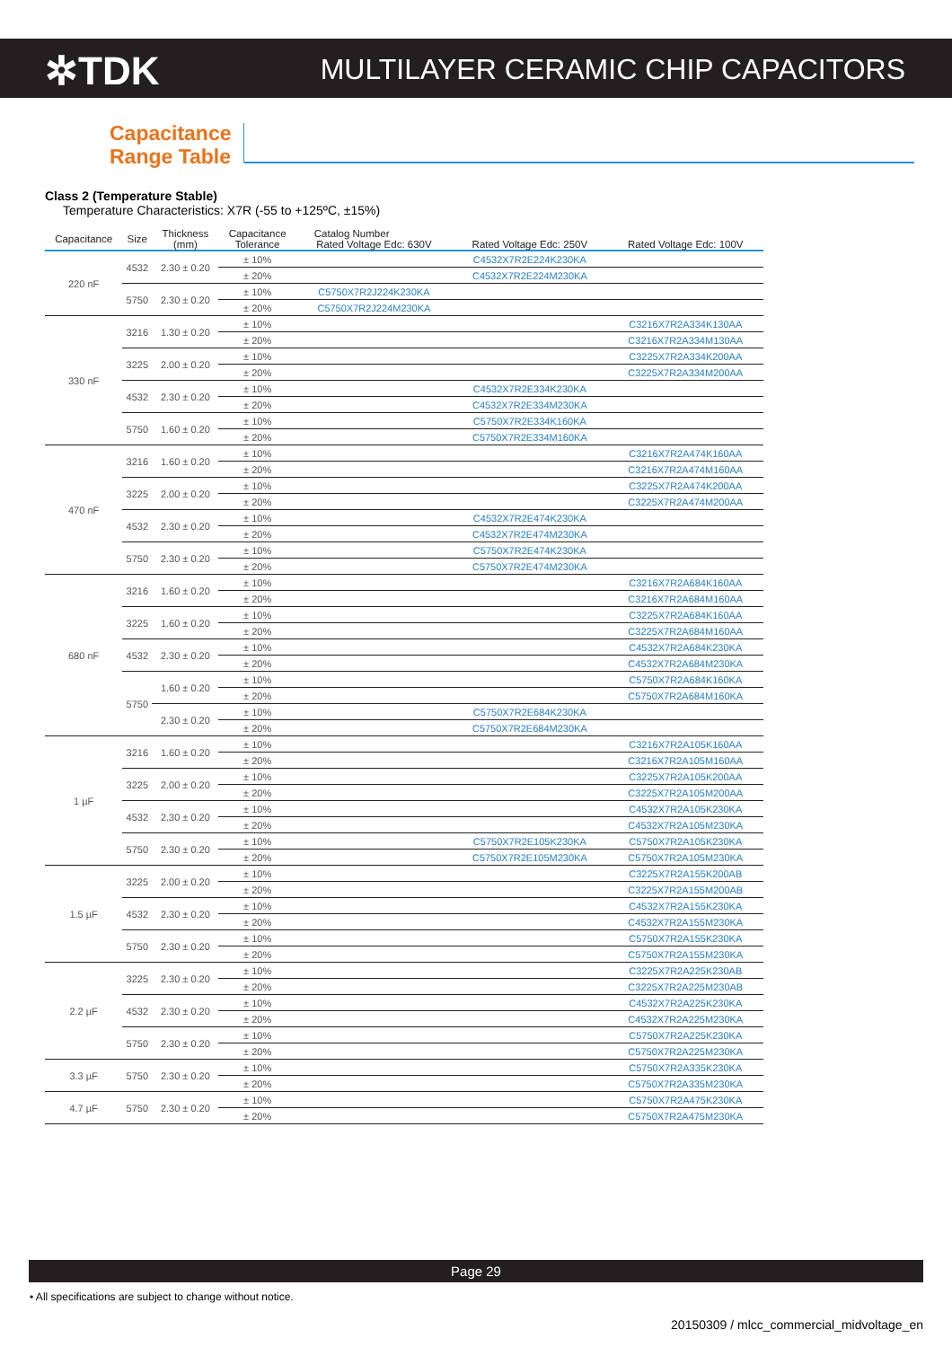✲TDK
MULTILAYER CERAMIC CHIP CAPACITORS
Capacitance
Range Table
Class 2 (Temperature Stable)
Temperature Characteristics: X7R (-55 to +125ºC, ±15%)
| Capacitance | Size | Thickness (mm) | Capacitance Tolerance | Catalog Number | | |
| --- | --- | --- | --- | --- | --- | --- |
| | | | | Rated Voltage Edc: 630V | Rated Voltage Edc: 250V | Rated Voltage Edc: 100V |
| 220 nF | 4532 | 2.30 ± 0.20 | ± 10% | | C4532X7R2E224K230KA | |
| | | | ± 20% | | C4532X7R2E224M230KA | |
| | 5750 | 2.30 ± 0.20 | ± 10% | C5750X7R2J224K230KA | | |
| | | | ± 20% | C5750X7R2J224M230KA | | |
| 330 nF | 3216 | 1.30 ± 0.20 | ± 10% | | | C3216X7R2A334K130AA |
| | | | ± 20% | | | C3216X7R2A334M130AA |
| | 3225 | 2.00 ± 0.20 | ± 10% | | | C3225X7R2A334K200AA |
| | | | ± 20% | | | C3225X7R2A334M200AA |
| | 4532 | 2.30 ± 0.20 | ± 10% | | C4532X7R2E334K230KA | |
| | | | ± 20% | | C4532X7R2E334M230KA | |
| | 5750 | 1.60 ± 0.20 | ± 10% | | C5750X7R2E334K160KA | |
| | | | ± 20% | | C5750X7R2E334M160KA | |
| 470 nF | 3216 | 1.60 ± 0.20 | ± 10% | | | C3216X7R2A474K160AA |
| | | | ± 20% | | | C3216X7R2A474M160AA |
| | 3225 | 2.00 ± 0.20 | ± 10% | | | C3225X7R2A474K200AA |
| | | | ± 20% | | | C3225X7R2A474M200AA |
| | 4532 | 2.30 ± 0.20 | ± 10% | | C4532X7R2E474K230KA | |
| | | | ± 20% | | C4532X7R2E474M230KA | |
| | 5750 | 2.30 ± 0.20 | ± 10% | | C5750X7R2E474K230KA | |
| | | | ± 20% | | C5750X7R2E474M230KA | |
| 680 nF | 3216 | 1.60 ± 0.20 | ± 10% | | | C3216X7R2A684K160AA |
| | | | ± 20% | | | C3216X7R2A684M160AA |
| | 3225 | 1.60 ± 0.20 | ± 10% | | | C3225X7R2A684K160AA |
| | | | ± 20% | | | C3225X7R2A684M160AA |
| | 4532 | 2.30 ± 0.20 | ± 10% | | | C4532X7R2A684K230KA |
| | | | ± 20% | | | C4532X7R2A684M230KA |
| | 5750 | 1.60 ± 0.20 | ± 10% | | | C5750X7R2A684K160KA |
| | | | ± 20% | | | C5750X7R2A684M160KA |
| | | 2.30 ± 0.20 | ± 10% | | C5750X7R2E684K230KA | |
| | | | ± 20% | | C5750X7R2E684M230KA | |
| 1 µF | 3216 | 1.60 ± 0.20 | ± 10% | | | C3216X7R2A105K160AA |
| | | | ± 20% | | | C3216X7R2A105M160AA |
| | 3225 | 2.00 ± 0.20 | ± 10% | | | C3225X7R2A105K200AA |
| | | | ± 20% | | | C3225X7R2A105M200AA |
| | 4532 | 2.30 ± 0.20 | ± 10% | | | C4532X7R2A105K230KA |
| | | | ± 20% | | | C4532X7R2A105M230KA |
| | 5750 | 2.30 ± 0.20 | ± 10% | | C5750X7R2E105K230KA | C5750X7R2A105K230KA |
| | | | ± 20% | | C5750X7R2E105M230KA | C5750X7R2A105M230KA |
| 1.5 µF | 3225 | 2.00 ± 0.20 | ± 10% | | | C3225X7R2A155K200AB |
| | | | ± 20% | | | C3225X7R2A155M200AB |
| | 4532 | 2.30 ± 0.20 | ± 10% | | | C4532X7R2A155K230KA |
| | | | ± 20% | | | C4532X7R2A155M230KA |
| | 5750 | 2.30 ± 0.20 | ± 10% | | | C5750X7R2A155K230KA |
| | | | ± 20% | | | C5750X7R2A155M230KA |
| 2.2 µF | 3225 | 2.30 ± 0.20 | ± 10% | | | C3225X7R2A225K230AB |
| | | | ± 20% | | | C3225X7R2A225M230AB |
| | 4532 | 2.30 ± 0.20 | ± 10% | | | C4532X7R2A225K230KA |
| | | | ± 20% | | | C4532X7R2A225M230KA |
| | 5750 | 2.30 ± 0.20 | ± 10% | | | C5750X7R2A225K230KA |
| | | | ± 20% | | | C5750X7R2A225M230KA |
| 3.3 µF | 5750 | 2.30 ± 0.20 | ± 10% | | | C5750X7R2A335K230KA |
| | | | ± 20% | | | C5750X7R2A335M230KA |
| 4.7 µF | 5750 | 2.30 ± 0.20 | ± 10% | | | C5750X7R2A475K230KA |
| | | | ± 20% | | | C5750X7R2A475M230KA |
Page 29
• All specifications are subject to change without notice.
20150309 / mlcc_commercial_midvoltage_en